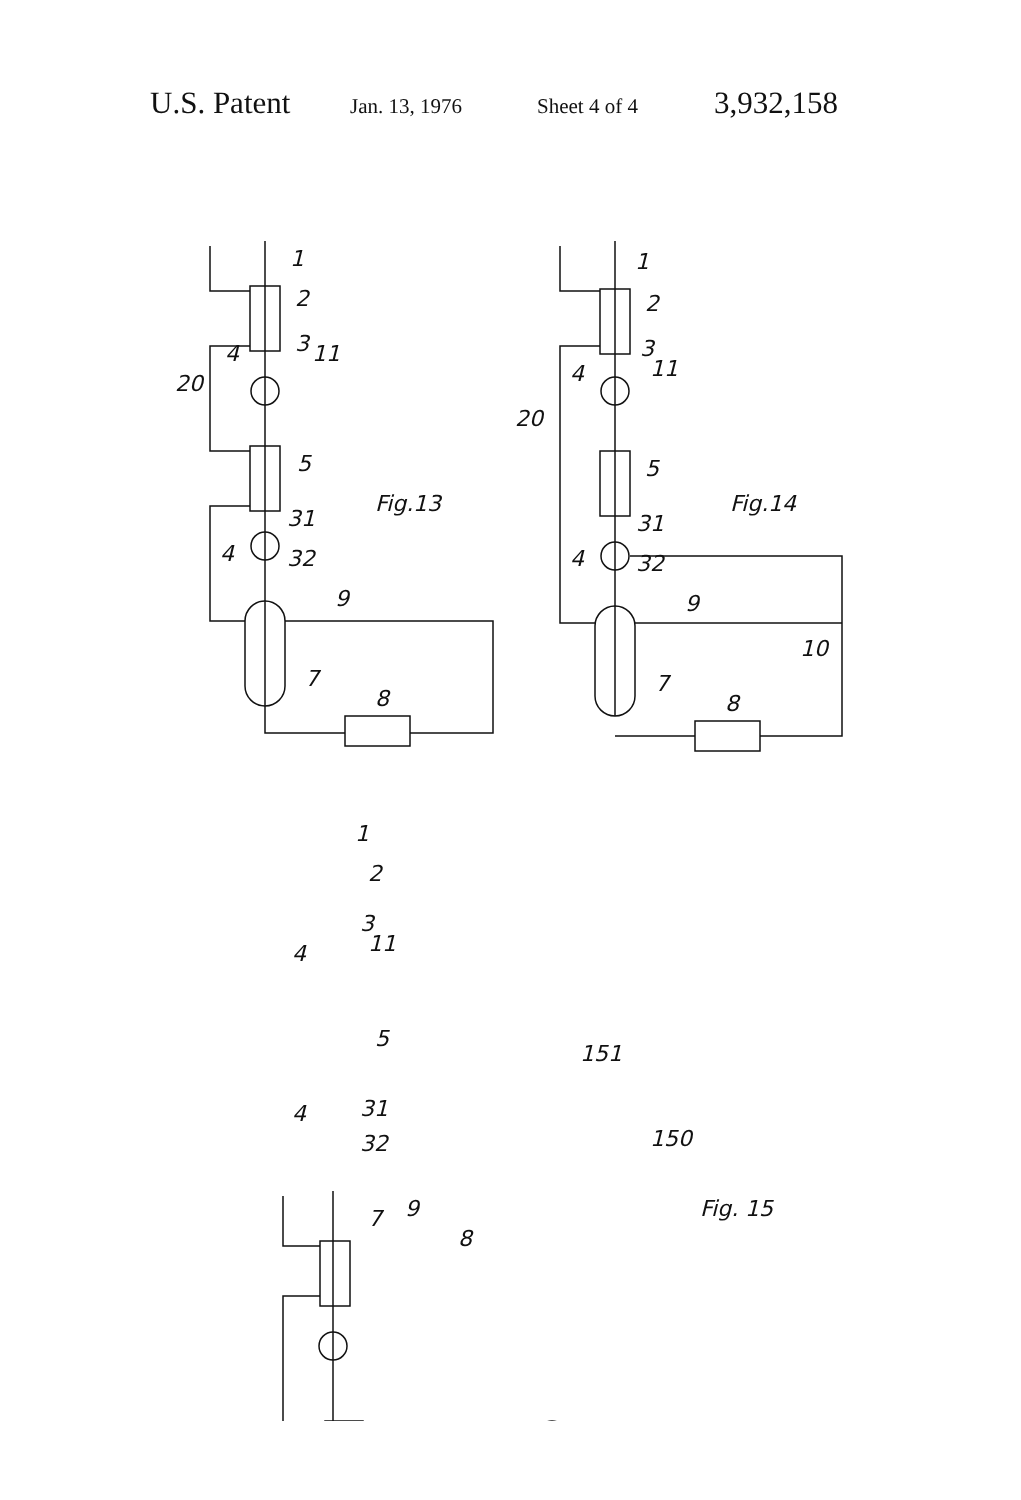U.S. Patent Jan. 13, 1976 Sheet 4 of 4 3,932,158
Fig.13 Fig.14
Fig. 15
1
2
3 11
4
20
5
31
32
4
9
7
8
1
2
3
11
4
20
5
31
32
4
9
10
7
8
1
2
3
11
4
5
151
31
32
4
150
9
7
8